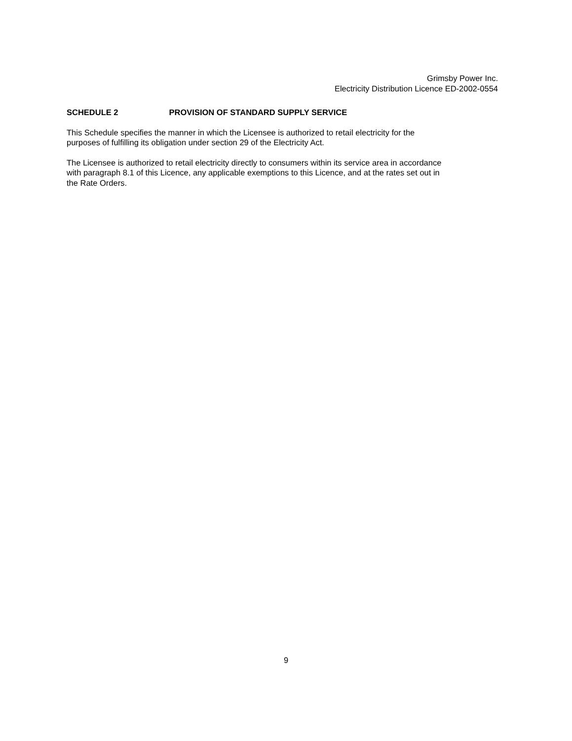Grimsby Power Inc.
Electricity Distribution Licence ED-2002-0554
SCHEDULE 2 PROVISION OF STANDARD SUPPLY SERVICE
This Schedule specifies the manner in which the Licensee is authorized to retail electricity for the
purposes of fulfilling its obligation under section 29 of the Electricity Act.
The Licensee is authorized to retail electricity directly to consumers within its service area in accordance
with paragraph 8.1 of this Licence, any applicable exemptions to this Licence, and at the rates set out in
the Rate Orders.
9